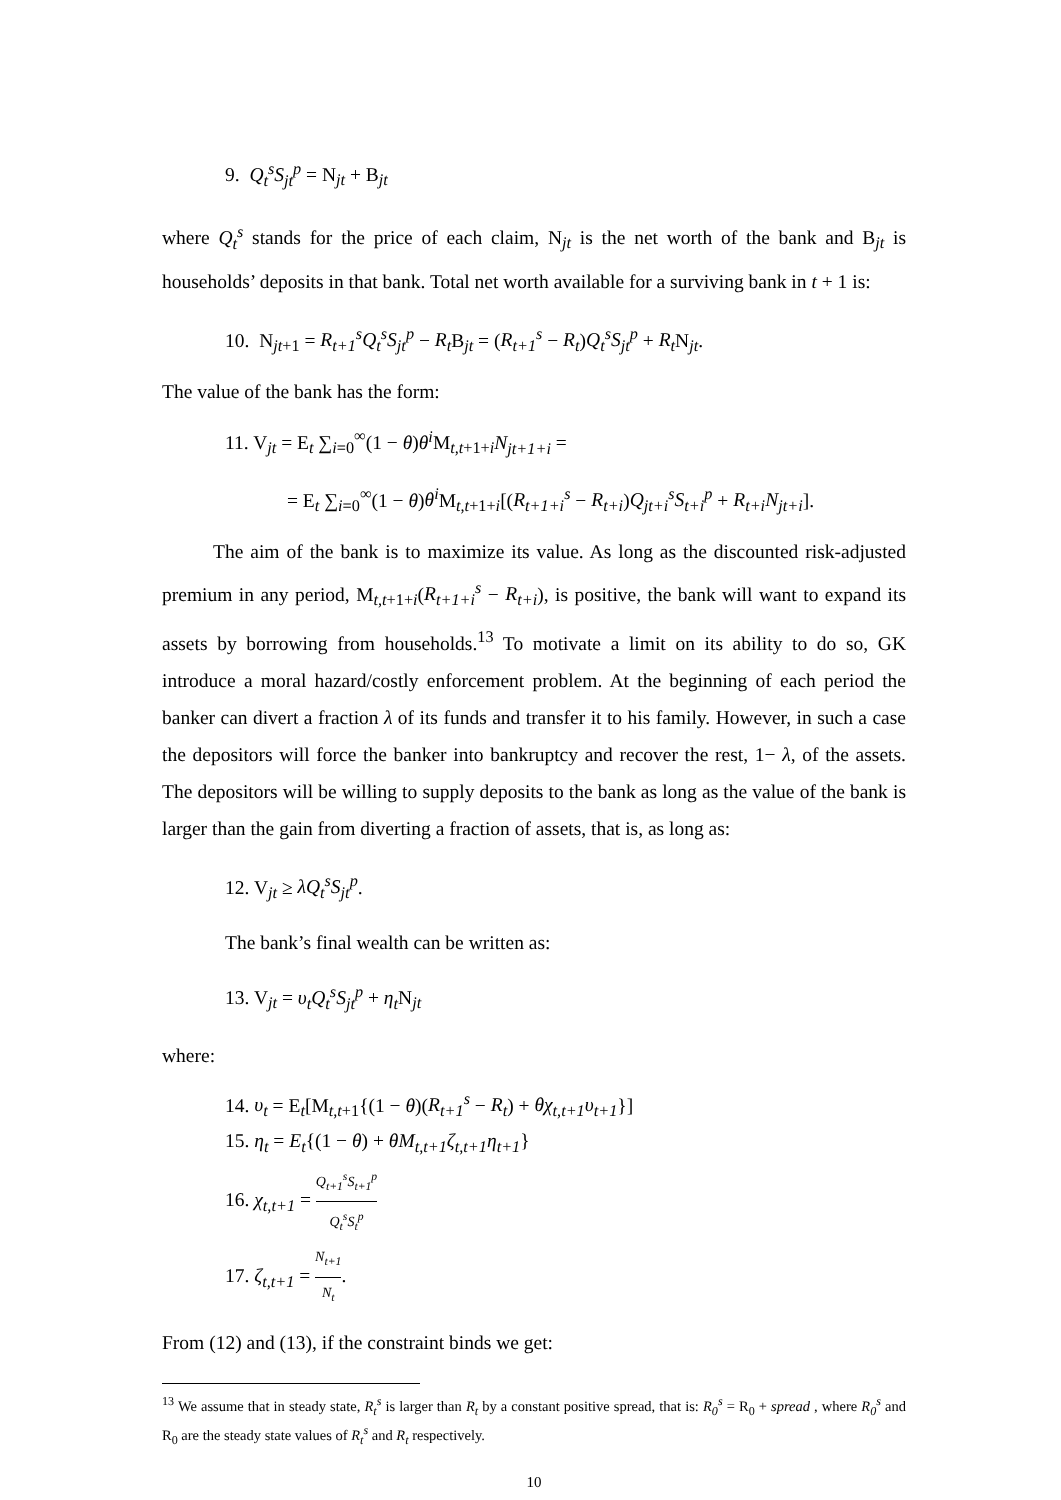9. Q<sub>t</sub><sup>s</sup>S<sub>jt</sub><sup>p</sup> = N<sub>jt</sub> + B<sub>jt</sub>
where Q<sub>t</sub><sup>s</sup> stands for the price of each claim, N<sub>jt</sub> is the net worth of the bank and B<sub>jt</sub> is households’ deposits in that bank. Total net worth available for a surviving bank in t + 1 is:
10. N<sub>jt+1</sub> = R<sub>t+1</sub><sup>s</sup>Q<sub>t</sub><sup>s</sup>S<sub>jt</sub><sup>p</sup> − R<sub>t</sub> B<sub>jt</sub> = (R<sub>t+1</sub><sup>s</sup> − R<sub>t</sub>)Q<sub>t</sub><sup>s</sup>S<sub>jt</sub><sup>p</sup> + R<sub>t</sub> N<sub>jt</sub>.
The value of the bank has the form:
11. V<sub>jt</sub> = E<sub>t</sub> ∑<sub>i=0</sub><sup>∞</sup>(1 − θ)θ<sup>i</sup> M<sub>t,t+1+i</sub>N<sub>jt+1+i</sub> =
= E<sub>t</sub> ∑<sub>i=0</sub><sup>∞</sup>(1 − θ)θ<sup>i</sup> M<sub>t,t+1+i</sub>[(R<sub>t+1+i</sub><sup>s</sup> − R<sub>t+i</sub>)Q<sub>jt+i</sub><sup>s</sup>S<sub>t+i</sub><sup>p</sup> + R<sub>t+i</sub>N<sub>jt+i</sub>].
The aim of the bank is to maximize its value. As long as the discounted risk-adjusted premium in any period, M<sub>t,t+1+i</sub>(R<sub>t+1+i</sub><sup>s</sup> − R<sub>t+i</sub>), is positive, the bank will want to expand its assets by borrowing from households.<sup>13</sup> To motivate a limit on its ability to do so, GK introduce a moral hazard/costly enforcement problem. At the beginning of each period the banker can divert a fraction λ of its funds and transfer it to his family. However, in such a case the depositors will force the banker into bankruptcy and recover the rest, 1− λ, of the assets. The depositors will be willing to supply deposits to the bank as long as the value of the bank is larger than the gain from diverting a fraction of assets, that is, as long as:
12. V<sub>jt</sub> ≥ λQ<sub>t</sub><sup>s</sup>S<sub>jt</sub><sup>p</sup>.
The bank’s final wealth can be written as:
13. V<sub>jt</sub> = υ<sub>t</sub>Q<sub>t</sub><sup>s</sup>S<sub>jt</sub><sup>p</sup> + η<sub>t</sub> N<sub>jt</sub>
where:
14. υ<sub>t</sub> = E<sub>t</sub>[M<sub>t,t+1</sub>{(1 − θ)(R<sub>t+1</sub><sup>s</sup> − R<sub>t</sub>) + θχ<sub>t,t+1</sub>υ<sub>t+1</sub>}]
15. η<sub>t</sub> = E<sub>t</sub>{(1 − θ) + θM<sub>t,t+1</sub>ζ<sub>t,t+1</sub>η<sub>t+1</sub>}
16. χ<sub>t,t+1</sub> = Q<sub>t+1</sub><sup>s</sup>S<sub>t+1</sub><sup>p</sup> Q<sub>t</sub><sup>s</sup>S<sub>t</sub><sup>p</sup>
17. ζ<sub>t,t+1</sub> = N<sub>t+1</sub> N<sub>t</sub>.
From (12) and (13), if the constraint binds we get:
<sup>13</sup> We assume that in steady state, R<sub>t</sub><sup>s</sup> is larger than R<sub>t</sub> by a constant positive spread, that is: R<sub>0</sub><sup>s</sup> = R<sub>0</sub> + spread , where R<sub>0</sub><sup>s</sup> and R<sub>0</sub> are the steady state values of R<sub>t</sub><sup>s</sup> and R<sub>t</sub> respectively.
10